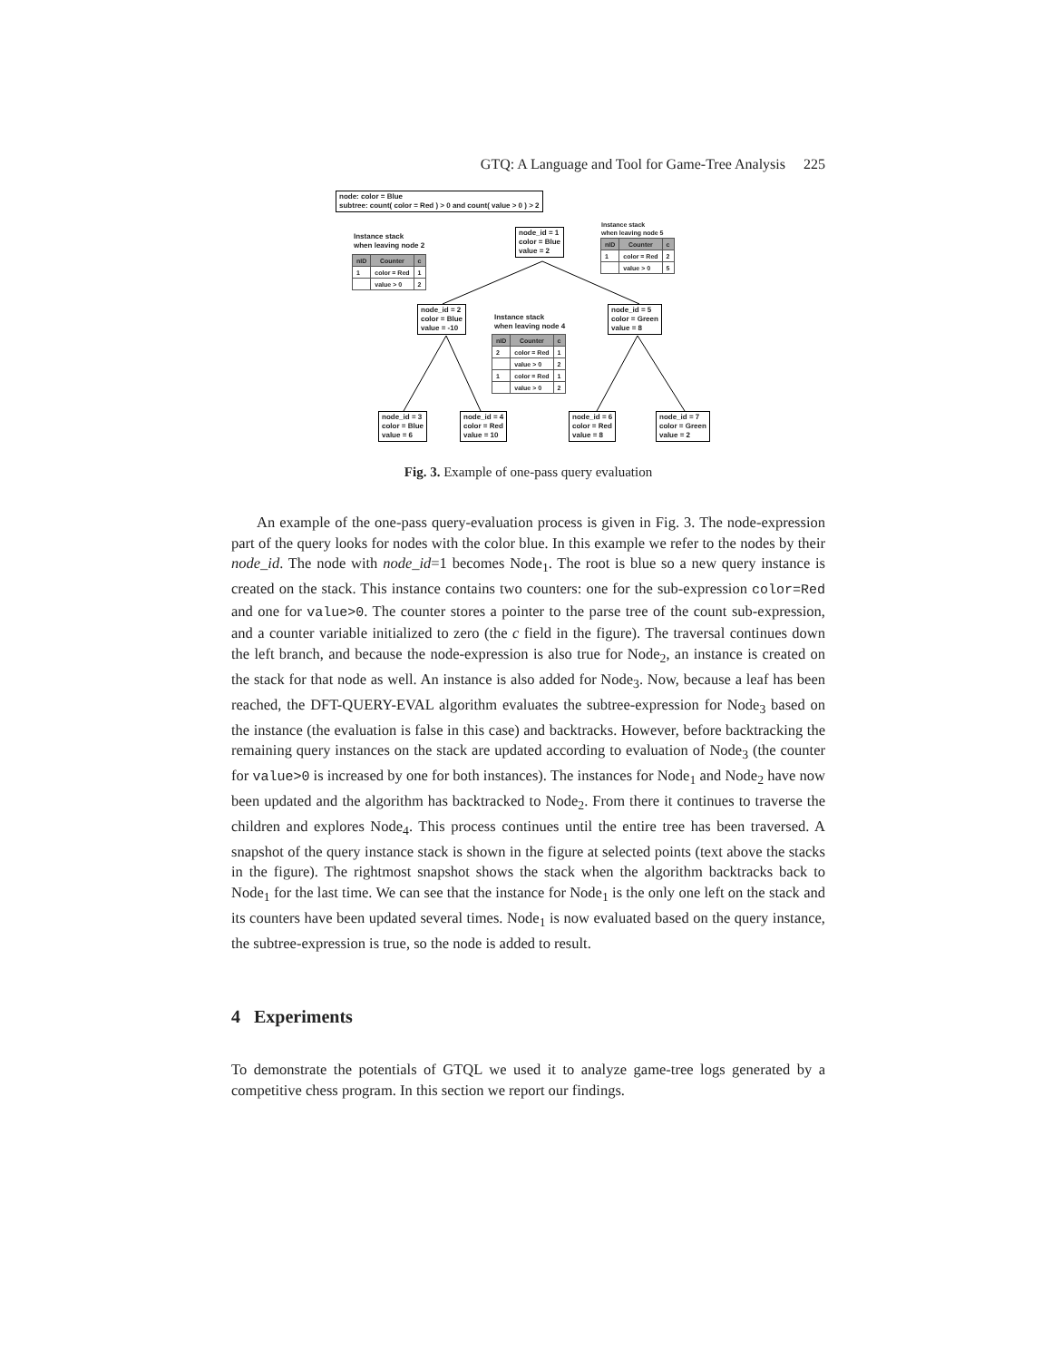GTQ: A Language and Tool for Game-Tree Analysis 225
node: color = Blue
subtree: count( color = Red ) > 0 and count( value > 0 ) > 2
Instance stack
when leaving node 2
| nID | Counter | c |
| --- | --- | --- |
| 1 | color = Red | 1 |
| | value > 0 | 2 |
node_id = 1
color = Blue
value = 2
Instance stack
when leaving node 5
| nID | Counter | c |
| --- | --- | --- |
| 1 | color = Red | 2 |
| | value > 0 | 5 |
node_id = 2
color = Blue
value = -10
Instance stack
when leaving node 4
| nID | Counter | c |
| --- | --- | --- |
| 2 | color = Red | 1 |
| | value > 0 | 2 |
| 1 | color = Red | 1 |
| | value > 0 | 2 |
node_id = 5
color = Green
value = 8
node_id = 3
color = Blue
value = 6
node_id = 4
color = Red
value = 10
node_id = 6
color = Red
value = 8
node_id = 7
color = Green
value = 2
Fig. 3. Example of one-pass query evaluation
An example of the one-pass query-evaluation process is given in Fig. 3. The node-expression part of the query looks for nodes with the color blue. In this example we refer to the nodes by their node_id. The node with node_id=1 becomes Node<sub>1</sub>. The root is blue so a new query instance is created on the stack. This instance contains two counters: one for the sub-expression color=Red and one for value>0. The counter stores a pointer to the parse tree of the count sub-expression, and a counter variable initialized to zero (the c field in the figure). The traversal continues down the left branch, and because the node-expression is also true for Node<sub>2</sub>, an instance is created on the stack for that node as well. An instance is also added for Node<sub>3</sub>. Now, because a leaf has been reached, the DFT-QUERY-EVAL algorithm evaluates the subtree-expression for Node<sub>3</sub> based on the instance (the evaluation is false in this case) and backtracks. However, before backtracking the remaining query instances on the stack are updated according to evaluation of Node<sub>3</sub> (the counter for value>0 is increased by one for both instances). The instances for Node<sub>1</sub> and Node<sub>2</sub> have now been updated and the algorithm has backtracked to Node<sub>2</sub>. From there it continues to traverse the children and explores Node<sub>4</sub>. This process continues until the entire tree has been traversed. A snapshot of the query instance stack is shown in the figure at selected points (text above the stacks in the figure). The rightmost snapshot shows the stack when the algorithm backtracks back to Node<sub>1</sub> for the last time. We can see that the instance for Node<sub>1</sub> is the only one left on the stack and its counters have been updated several times. Node<sub>1</sub> is now evaluated based on the query instance, the subtree-expression is true, so the node is added to result.
4 Experiments
To demonstrate the potentials of GTQL we used it to analyze game-tree logs generated by a competitive chess program. In this section we report our findings.